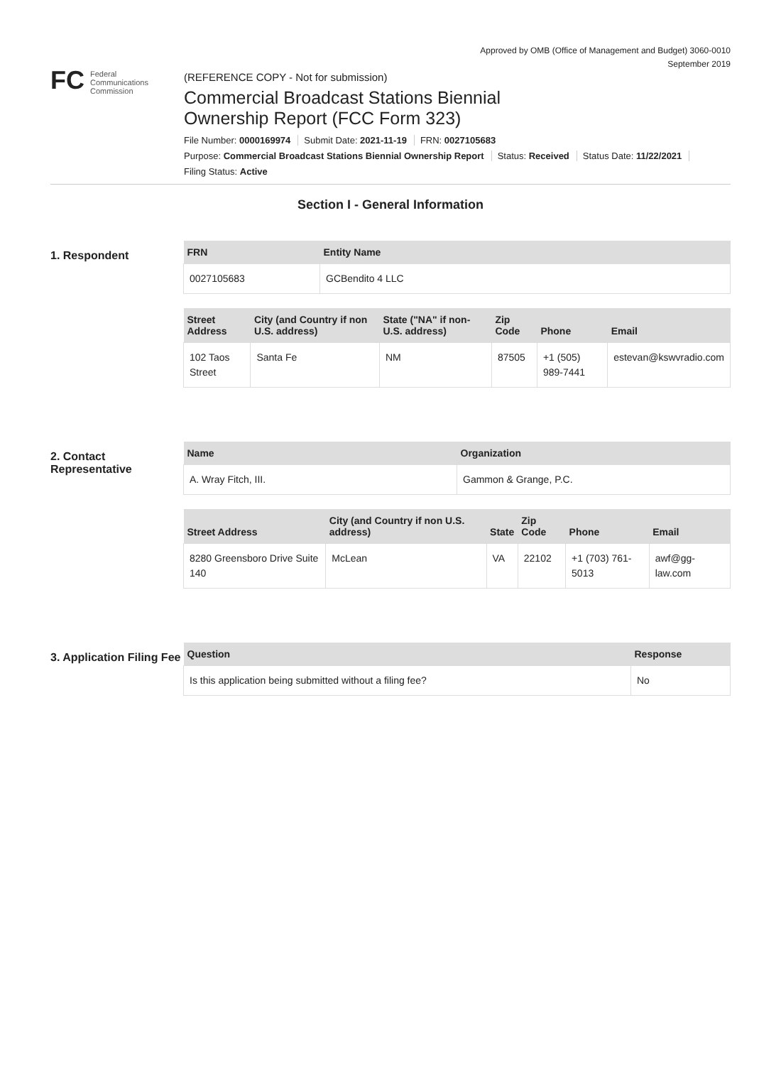Approved by OMB (Office of Management and Budget) 3060-0010
September 2019
FC Federal
Communications
Commission
(REFERENCE COPY - Not for submission)
Commercial Broadcast Stations Biennial
Ownership Report (FCC Form 323)
File Number: 0000169974 Submit Date: 2021-11-19 FRN: 0027105683
Purpose: Commercial Broadcast Stations Biennial Ownership Report Status: Received Status Date: 11/22/2021
Filing Status: Active
Section I - General Information
1. Respondent
| FRN | Entity Name |
| --- | --- |
| 0027105683 | GCBendito 4 LLC |
| Street Address | City (and Country if non U.S. address) | State ("NA" if non-U.S. address) | Zip Code | Phone | Email |
| --- | --- | --- | --- | --- | --- |
| 102 Taos Street | Santa Fe | NM | 87505 | +1 (505) 989-7441 | estevan@kswvradio.com |
2. Contact Representative
| Name | Organization |
| --- | --- |
| A. Wray Fitch, III. | Gammon & Grange, P.C. |
| Street Address | City (and Country if non U.S. address) | State | Zip Code | Phone | Email |
| --- | --- | --- | --- | --- | --- |
| 8280 Greensboro Drive Suite 140 | McLean | VA | 22102 | +1 (703) 761-5013 | awf@gg-law.com |
3. Application Filing Fee
| Question | Response |
| --- | --- |
| Is this application being submitted without a filing fee? | No |